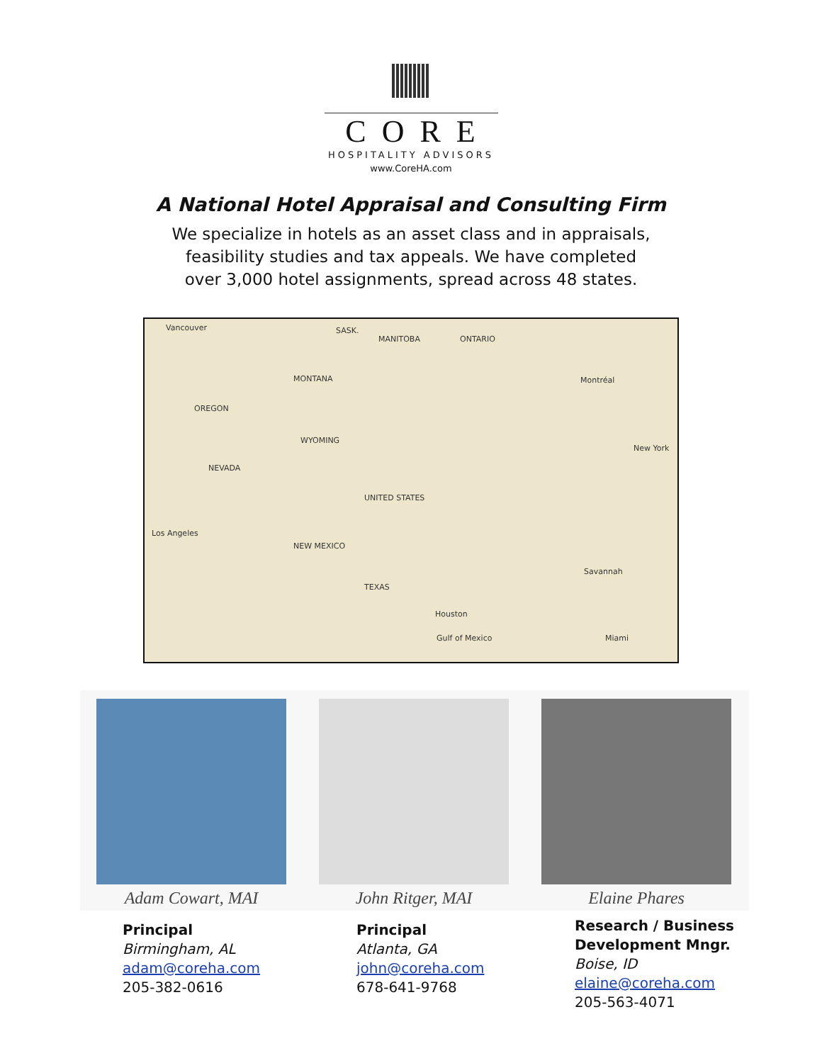CORE
HOSPITALITY ADVISORS
www.CoreHA.com
A National Hotel Appraisal and Consulting Firm
We specialize in hotels as an asset class and in appraisals,
feasibility studies and tax appeals. We have completed
over 3,000 hotel assignments, spread across 48 states.
Vancouver SASK.
MANITOBA ONTARIO
MONTANA
OREGON
WYOMING
NEVADA
UNITED STATES
Los Angeles
NEW MEXICO
TEXAS
Gulf of Mexico
Montréal
New York
Savannah
Houston
Miami
Adam Cowart, MAI John Ritger, MAI Elaine Phares
Principal
Birmingham, AL
adam@coreha.com
205-382-0616
Principal
Atlanta, GA
john@coreha.com
678-641-9768
Research / Business Development Mngr.
Boise, ID
elaine@coreha.com
205-563-4071